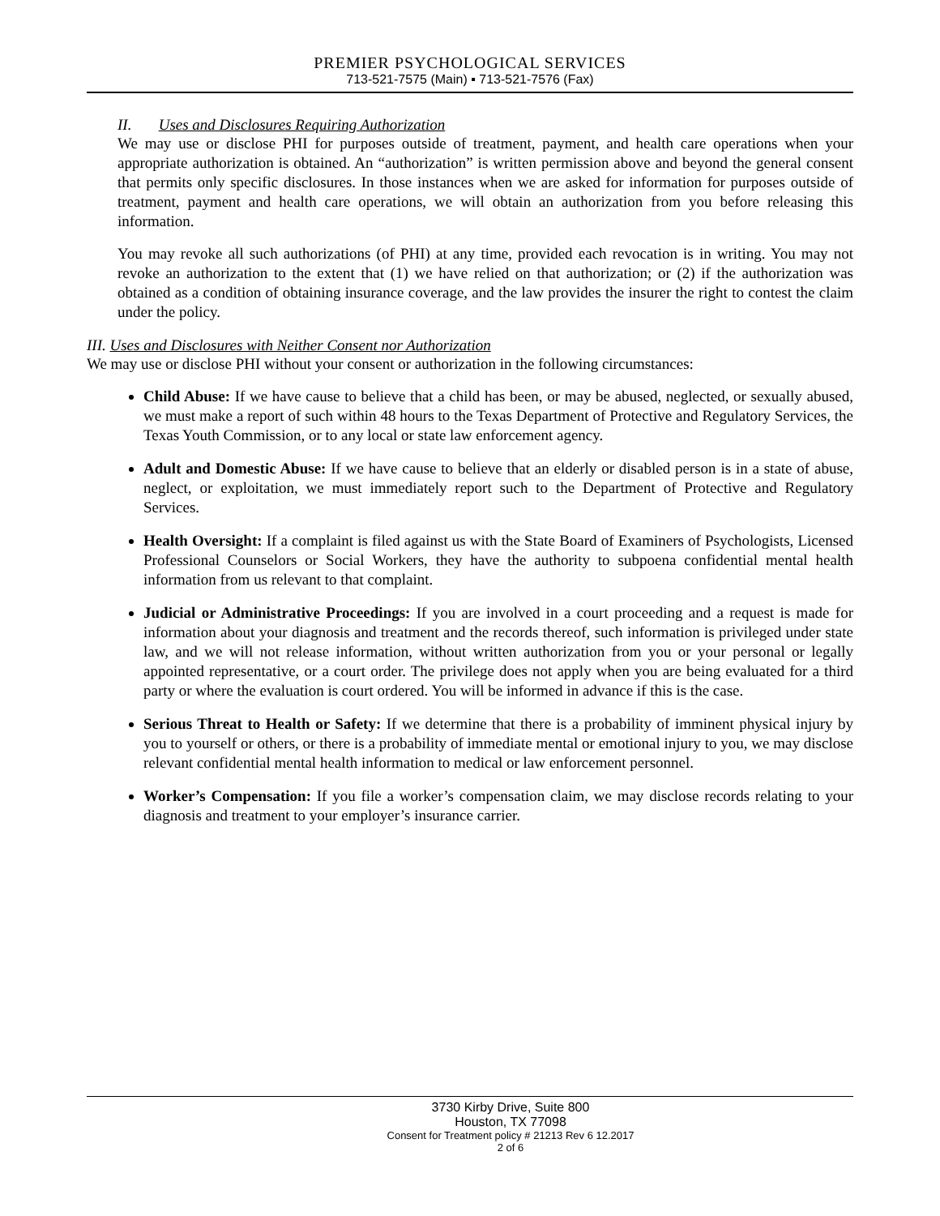PREMIER PSYCHOLOGICAL SERVICES
713-521-7575 (Main) ▪ 713-521-7576 (Fax)
II. Uses and Disclosures Requiring Authorization
We may use or disclose PHI for purposes outside of treatment, payment, and health care operations when your appropriate authorization is obtained. An “authorization” is written permission above and beyond the general consent that permits only specific disclosures. In those instances when we are asked for information for purposes outside of treatment, payment and health care operations, we will obtain an authorization from you before releasing this information.
You may revoke all such authorizations (of PHI) at any time, provided each revocation is in writing. You may not revoke an authorization to the extent that (1) we have relied on that authorization; or (2) if the authorization was obtained as a condition of obtaining insurance coverage, and the law provides the insurer the right to contest the claim under the policy.
III. Uses and Disclosures with Neither Consent nor Authorization
We may use or disclose PHI without your consent or authorization in the following circumstances:
Child Abuse: If we have cause to believe that a child has been, or may be abused, neglected, or sexually abused, we must make a report of such within 48 hours to the Texas Department of Protective and Regulatory Services, the Texas Youth Commission, or to any local or state law enforcement agency.
Adult and Domestic Abuse: If we have cause to believe that an elderly or disabled person is in a state of abuse, neglect, or exploitation, we must immediately report such to the Department of Protective and Regulatory Services.
Health Oversight: If a complaint is filed against us with the State Board of Examiners of Psychologists, Licensed Professional Counselors or Social Workers, they have the authority to subpoena confidential mental health information from us relevant to that complaint.
Judicial or Administrative Proceedings: If you are involved in a court proceeding and a request is made for information about your diagnosis and treatment and the records thereof, such information is privileged under state law, and we will not release information, without written authorization from you or your personal or legally appointed representative, or a court order. The privilege does not apply when you are being evaluated for a third party or where the evaluation is court ordered. You will be informed in advance if this is the case.
Serious Threat to Health or Safety: If we determine that there is a probability of imminent physical injury by you to yourself or others, or there is a probability of immediate mental or emotional injury to you, we may disclose relevant confidential mental health information to medical or law enforcement personnel.
Worker’s Compensation: If you file a worker’s compensation claim, we may disclose records relating to your diagnosis and treatment to your employer’s insurance carrier.
3730 Kirby Drive, Suite 800
Houston, TX 77098
Consent for Treatment policy # 21213 Rev 6 12.2017
2 of 6